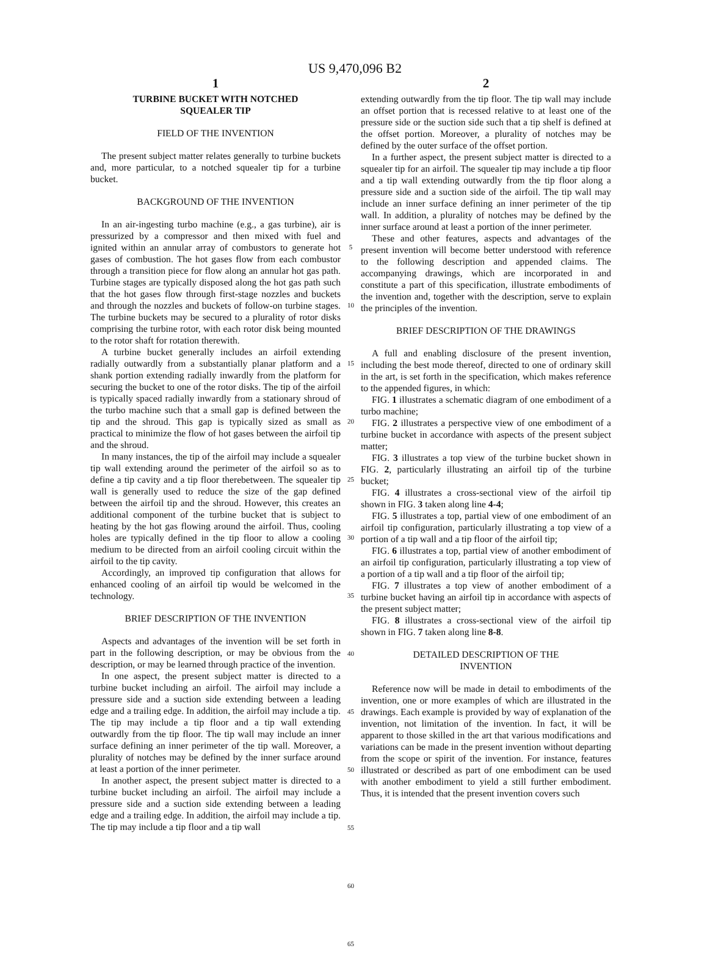US 9,470,096 B2
1
TURBINE BUCKET WITH NOTCHED
SQUEALER TIP
FIELD OF THE INVENTION
The present subject matter relates generally to turbine buckets and, more particular, to a notched squealer tip for a turbine bucket.
BACKGROUND OF THE INVENTION
In an air-ingesting turbo machine (e.g., a gas turbine), air is pressurized by a compressor and then mixed with fuel and ignited within an annular array of combustors to generate hot gases of combustion. The hot gases flow from each combustor through a transition piece for flow along an annular hot gas path. Turbine stages are typically disposed along the hot gas path such that the hot gases flow through first-stage nozzles and buckets and through the nozzles and buckets of follow-on turbine stages. The turbine buckets may be secured to a plurality of rotor disks comprising the turbine rotor, with each rotor disk being mounted to the rotor shaft for rotation therewith.
A turbine bucket generally includes an airfoil extending radially outwardly from a substantially planar platform and a shank portion extending radially inwardly from the platform for securing the bucket to one of the rotor disks. The tip of the airfoil is typically spaced radially inwardly from a stationary shroud of the turbo machine such that a small gap is defined between the tip and the shroud. This gap is typically sized as small as practical to minimize the flow of hot gases between the airfoil tip and the shroud.
In many instances, the tip of the airfoil may include a squealer tip wall extending around the perimeter of the airfoil so as to define a tip cavity and a tip floor therebetween. The squealer tip wall is generally used to reduce the size of the gap defined between the airfoil tip and the shroud. However, this creates an additional component of the turbine bucket that is subject to heating by the hot gas flowing around the airfoil. Thus, cooling holes are typically defined in the tip floor to allow a cooling medium to be directed from an airfoil cooling circuit within the airfoil to the tip cavity.
Accordingly, an improved tip configuration that allows for enhanced cooling of an airfoil tip would be welcomed in the technology.
BRIEF DESCRIPTION OF THE INVENTION
Aspects and advantages of the invention will be set forth in part in the following description, or may be obvious from the description, or may be learned through practice of the invention.
In one aspect, the present subject matter is directed to a turbine bucket including an airfoil. The airfoil may include a pressure side and a suction side extending between a leading edge and a trailing edge. In addition, the airfoil may include a tip. The tip may include a tip floor and a tip wall extending outwardly from the tip floor. The tip wall may include an inner surface defining an inner perimeter of the tip wall. Moreover, a plurality of notches may be defined by the inner surface around at least a portion of the inner perimeter.
In another aspect, the present subject matter is directed to a turbine bucket including an airfoil. The airfoil may include a pressure side and a suction side extending between a leading edge and a trailing edge. In addition, the airfoil may include a tip. The tip may include a tip floor and a tip wall
5
10
15
20
25
30
35
40
45
50
55
60
65
2
extending outwardly from the tip floor. The tip wall may include an offset portion that is recessed relative to at least one of the pressure side or the suction side such that a tip shelf is defined at the offset portion. Moreover, a plurality of notches may be defined by the outer surface of the offset portion.
In a further aspect, the present subject matter is directed to a squealer tip for an airfoil. The squealer tip may include a tip floor and a tip wall extending outwardly from the tip floor along a pressure side and a suction side of the airfoil. The tip wall may include an inner surface defining an inner perimeter of the tip wall. In addition, a plurality of notches may be defined by the inner surface around at least a portion of the inner perimeter.
These and other features, aspects and advantages of the present invention will become better understood with reference to the following description and appended claims. The accompanying drawings, which are incorporated in and constitute a part of this specification, illustrate embodiments of the invention and, together with the description, serve to explain the principles of the invention.
BRIEF DESCRIPTION OF THE DRAWINGS
A full and enabling disclosure of the present invention, including the best mode thereof, directed to one of ordinary skill in the art, is set forth in the specification, which makes reference to the appended figures, in which:
FIG. 1 illustrates a schematic diagram of one embodiment of a turbo machine;
FIG. 2 illustrates a perspective view of one embodiment of a turbine bucket in accordance with aspects of the present subject matter;
FIG. 3 illustrates a top view of the turbine bucket shown in FIG. 2, particularly illustrating an airfoil tip of the turbine bucket;
FIG. 4 illustrates a cross-sectional view of the airfoil tip shown in FIG. 3 taken along line 4-4;
FIG. 5 illustrates a top, partial view of one embodiment of an airfoil tip configuration, particularly illustrating a top view of a portion of a tip wall and a tip floor of the airfoil tip;
FIG. 6 illustrates a top, partial view of another embodiment of an airfoil tip configuration, particularly illustrating a top view of a portion of a tip wall and a tip floor of the airfoil tip;
FIG. 7 illustrates a top view of another embodiment of a turbine bucket having an airfoil tip in accordance with aspects of the present subject matter;
FIG. 8 illustrates a cross-sectional view of the airfoil tip shown in FIG. 7 taken along line 8-8.
DETAILED DESCRIPTION OF THE
INVENTION
Reference now will be made in detail to embodiments of the invention, one or more examples of which are illustrated in the drawings. Each example is provided by way of explanation of the invention, not limitation of the invention. In fact, it will be apparent to those skilled in the art that various modifications and variations can be made in the present invention without departing from the scope or spirit of the invention. For instance, features illustrated or described as part of one embodiment can be used with another embodiment to yield a still further embodiment. Thus, it is intended that the present invention covers such